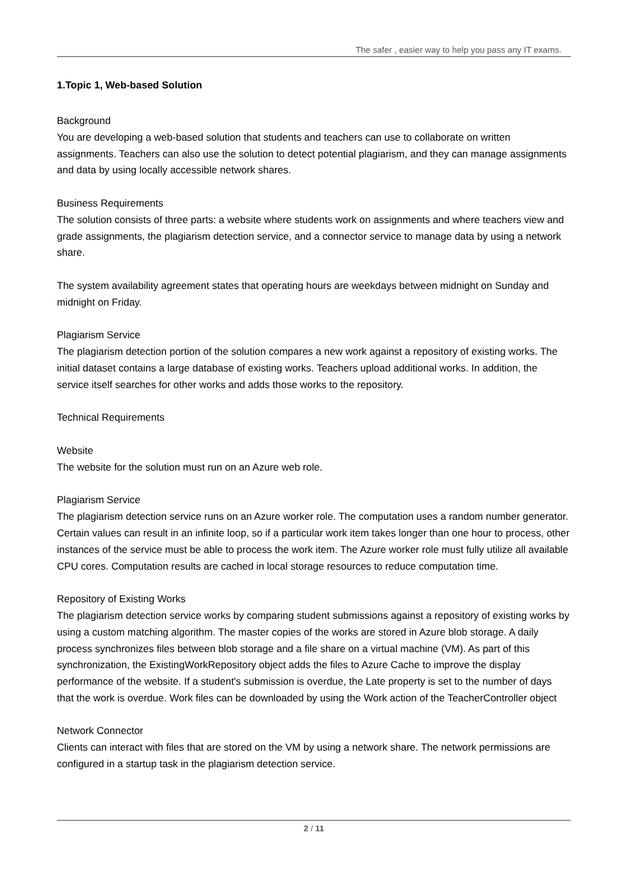The safer , easier way to help you pass any IT exams.
1.Topic 1, Web-based Solution
Background
You are developing a web-based solution that students and teachers can use to collaborate on written assignments. Teachers can also use the solution to detect potential plagiarism, and they can manage assignments and data by using locally accessible network shares.
Business Requirements
The solution consists of three parts: a website where students work on assignments and where teachers view and grade assignments, the plagiarism detection service, and a connector service to manage data by using a network share.
The system availability agreement states that operating hours are weekdays between midnight on Sunday and midnight on Friday.
Plagiarism Service
The plagiarism detection portion of the solution compares a new work against a repository of existing works. The initial dataset contains a large database of existing works. Teachers upload additional works. In addition, the service itself searches for other works and adds those works to the repository.
Technical Requirements
Website
The website for the solution must run on an Azure web role.
Plagiarism Service
The plagiarism detection service runs on an Azure worker role. The computation uses a random number generator. Certain values can result in an infinite loop, so if a particular work item takes longer than one hour to process, other instances of the service must be able to process the work item. The Azure worker role must fully utilize all available CPU cores. Computation results are cached in local storage resources to reduce computation time.
Repository of Existing Works
The plagiarism detection service works by comparing student submissions against a repository of existing works by using a custom matching algorithm. The master copies of the works are stored in Azure blob storage. A daily process synchronizes files between blob storage and a file share on a virtual machine (VM). As part of this synchronization, the ExistingWorkRepository object adds the files to Azure Cache to improve the display performance of the website. If a student's submission is overdue, the Late property is set to the number of days that the work is overdue. Work files can be downloaded by using the Work action of the TeacherController object
Network Connector
Clients can interact with files that are stored on the VM by using a network share. The network permissions are configured in a startup task in the plagiarism detection service.
2 / 11